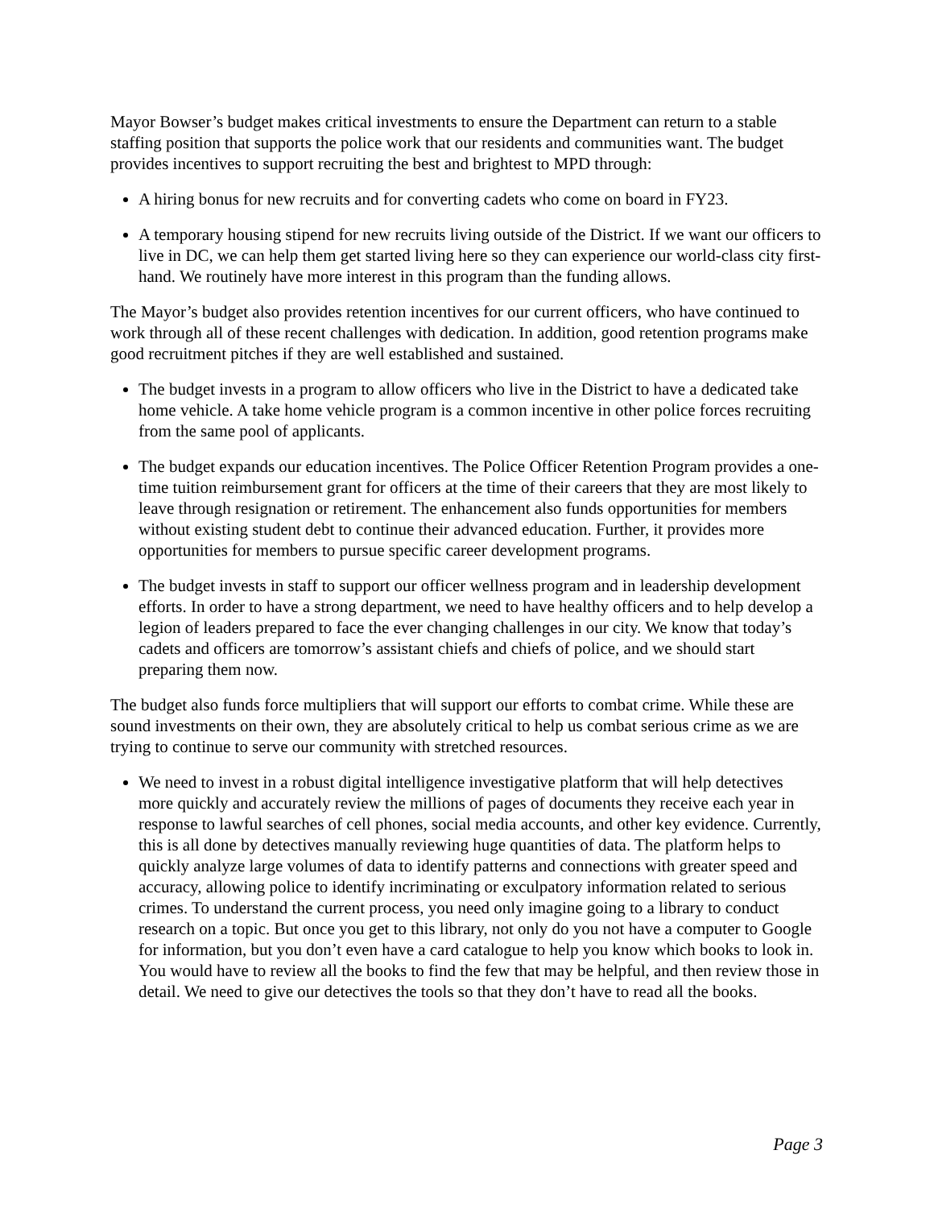Mayor Bowser’s budget makes critical investments to ensure the Department can return to a stable staffing position that supports the police work that our residents and communities want. The budget provides incentives to support recruiting the best and brightest to MPD through:
A hiring bonus for new recruits and for converting cadets who come on board in FY23.
A temporary housing stipend for new recruits living outside of the District. If we want our officers to live in DC, we can help them get started living here so they can experience our world-class city first-hand. We routinely have more interest in this program than the funding allows.
The Mayor’s budget also provides retention incentives for our current officers, who have continued to work through all of these recent challenges with dedication. In addition, good retention programs make good recruitment pitches if they are well established and sustained.
The budget invests in a program to allow officers who live in the District to have a dedicated take home vehicle. A take home vehicle program is a common incentive in other police forces recruiting from the same pool of applicants.
The budget expands our education incentives. The Police Officer Retention Program provides a one-time tuition reimbursement grant for officers at the time of their careers that they are most likely to leave through resignation or retirement. The enhancement also funds opportunities for members without existing student debt to continue their advanced education. Further, it provides more opportunities for members to pursue specific career development programs.
The budget invests in staff to support our officer wellness program and in leadership development efforts. In order to have a strong department, we need to have healthy officers and to help develop a legion of leaders prepared to face the ever changing challenges in our city. We know that today’s cadets and officers are tomorrow’s assistant chiefs and chiefs of police, and we should start preparing them now.
The budget also funds force multipliers that will support our efforts to combat crime. While these are sound investments on their own, they are absolutely critical to help us combat serious crime as we are trying to continue to serve our community with stretched resources.
We need to invest in a robust digital intelligence investigative platform that will help detectives more quickly and accurately review the millions of pages of documents they receive each year in response to lawful searches of cell phones, social media accounts, and other key evidence. Currently, this is all done by detectives manually reviewing huge quantities of data. The platform helps to quickly analyze large volumes of data to identify patterns and connections with greater speed and accuracy, allowing police to identify incriminating or exculpatory information related to serious crimes. To understand the current process, you need only imagine going to a library to conduct research on a topic. But once you get to this library, not only do you not have a computer to Google for information, but you don’t even have a card catalogue to help you know which books to look in. You would have to review all the books to find the few that may be helpful, and then review those in detail. We need to give our detectives the tools so that they don’t have to read all the books.
Page 3